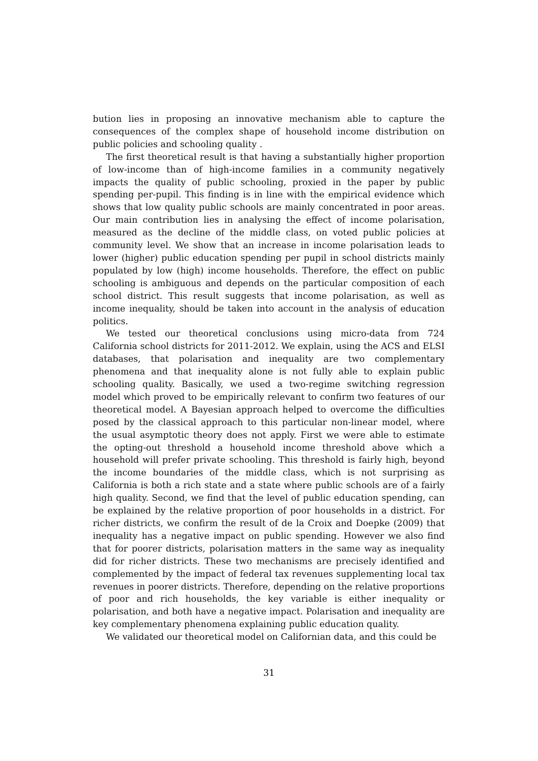bution lies in proposing an innovative mechanism able to capture the consequences of the complex shape of household income distribution on public policies and schooling quality .
The first theoretical result is that having a substantially higher proportion of low-income than of high-income families in a community negatively impacts the quality of public schooling, proxied in the paper by public spending per-pupil. This finding is in line with the empirical evidence which shows that low quality public schools are mainly concentrated in poor areas. Our main contribution lies in analysing the effect of income polarisation, measured as the decline of the middle class, on voted public policies at community level. We show that an increase in income polarisation leads to lower (higher) public education spending per pupil in school districts mainly populated by low (high) income households. Therefore, the effect on public schooling is ambiguous and depends on the particular composition of each school district. This result suggests that income polarisation, as well as income inequality, should be taken into account in the analysis of education politics.
We tested our theoretical conclusions using micro-data from 724 California school districts for 2011-2012. We explain, using the ACS and ELSI databases, that polarisation and inequality are two complementary phenomena and that inequality alone is not fully able to explain public schooling quality. Basically, we used a two-regime switching regression model which proved to be empirically relevant to confirm two features of our theoretical model. A Bayesian approach helped to overcome the difficulties posed by the classical approach to this particular non-linear model, where the usual asymptotic theory does not apply. First we were able to estimate the opting-out threshold a household income threshold above which a household will prefer private schooling. This threshold is fairly high, beyond the income boundaries of the middle class, which is not surprising as California is both a rich state and a state where public schools are of a fairly high quality. Second, we find that the level of public education spending, can be explained by the relative proportion of poor households in a district. For richer districts, we confirm the result of de la Croix and Doepke (2009) that inequality has a negative impact on public spending. However we also find that for poorer districts, polarisation matters in the same way as inequality did for richer districts. These two mechanisms are precisely identified and complemented by the impact of federal tax revenues supplementing local tax revenues in poorer districts. Therefore, depending on the relative proportions of poor and rich households, the key variable is either inequality or polarisation, and both have a negative impact. Polarisation and inequality are key complementary phenomena explaining public education quality.
We validated our theoretical model on Californian data, and this could be
31